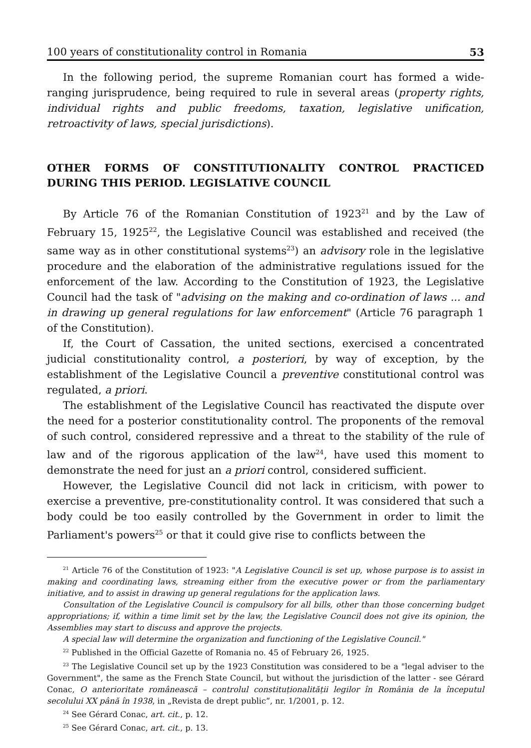100 years of constitutionality control in Romania 53
In the following period, the supreme Romanian court has formed a wide-ranging jurisprudence, being required to rule in several areas (property rights, individual rights and public freedoms, taxation, legislative unification, retroactivity of laws, special jurisdictions).
OTHER FORMS OF CONSTITUTIONALITY CONTROL PRACTICED DURING THIS PERIOD. LEGISLATIVE COUNCIL
By Article 76 of the Romanian Constitution of 1923<sup>21</sup> and by the Law of February 15, 1925<sup>22</sup>, the Legislative Council was established and received (the same way as in other constitutional systems<sup>23</sup>) an advisory role in the legislative procedure and the elaboration of the administrative regulations issued for the enforcement of the law. According to the Constitution of 1923, the Legislative Council had the task of "advising on the making and co-ordination of laws ... and in drawing up general regulations for law enforcement" (Article 76 paragraph 1 of the Constitution).
If, the Court of Cassation, the united sections, exercised a concentrated judicial constitutionality control, a posteriori, by way of exception, by the establishment of the Legislative Council a preventive constitutional control was regulated, a priori.
The establishment of the Legislative Council has reactivated the dispute over the need for a posterior constitutionality control. The proponents of the removal of such control, considered repressive and a threat to the stability of the rule of law and of the rigorous application of the law<sup>24</sup>, have used this moment to demonstrate the need for just an a priori control, considered sufficient.
However, the Legislative Council did not lack in criticism, with power to exercise a preventive, pre-constitutionality control. It was considered that such a body could be too easily controlled by the Government in order to limit the Parliament's powers<sup>25</sup> or that it could give rise to conflicts between the
<sup>21</sup> Article 76 of the Constitution of 1923: "A Legislative Council is set up, whose purpose is to assist in making and coordinating laws, streaming either from the executive power or from the parliamentary initiative, and to assist in drawing up general regulations for the application laws.
Consultation of the Legislative Council is compulsory for all bills, other than those concerning budget appropriations; if, within a time limit set by the law, the Legislative Council does not give its opinion, the Assemblies may start to discuss and approve the projects.
A special law will determine the organization and functioning of the Legislative Council."
<sup>22</sup> Published in the Official Gazette of Romania no. 45 of February 26, 1925.
<sup>23</sup> The Legislative Council set up by the 1923 Constitution was considered to be a "legal adviser to the Government", the same as the French State Council, but without the jurisdiction of the latter - see Gérard Conac, O anterioritate românească – controlul constituționalității legilor în România de la începutul secolului XX până în 1938, in „Revista de drept public”, nr. 1/2001, p. 12.
<sup>24</sup> See Gérard Conac, art. cit., p. 12.
<sup>25</sup> See Gérard Conac, art. cit., p. 13.